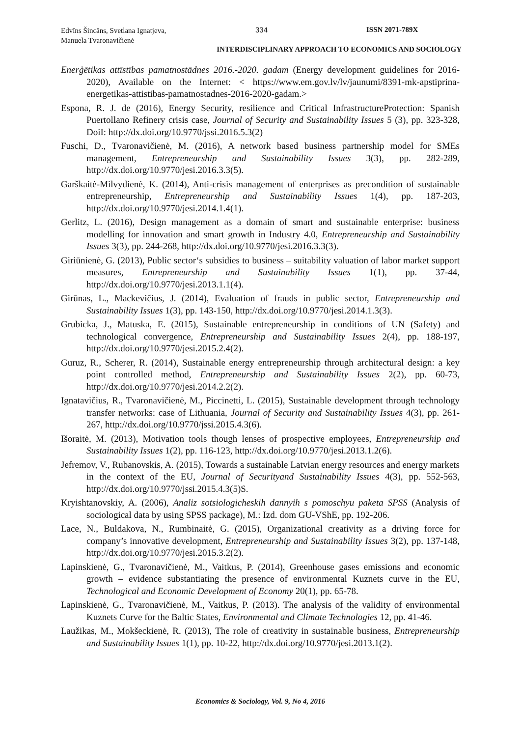Edvīns Šincāns, Svetlana Ignatjeva,
Manuela Tvaronavičienė
334 ISSN 2071-789X
INTERDISCIPLINARY APPROACH TO ECONOMICS AND SOCIOLOGY
Enerģētikas attīstības pamatnostādnes 2016.-2020. gadam (Energy development guidelines for 2016-2020), Available on the Internet: < https://www.em.gov.lv/lv/jaunumi/8391-mk-apstiprina-energetikas-attistibas-pamatnostadnes-2016-2020-gadam.>
Espona, R. J. de (2016), Energy Security, resilience and Critical InfrastructureProtection: Spanish Puertollano Refinery crisis case, Journal of Security and Sustainability Issues 5 (3), pp. 323-328, DoiI: http://dx.doi.org/10.9770/jssi.2016.5.3(2)
Fuschi, D., Tvaronavičienė, M. (2016), A network based business partnership model for SMEs management, Entrepreneurship and Sustainability Issues 3(3), pp. 282-289, http://dx.doi.org/10.9770/jesi.2016.3.3(5).
Garškaitė-Milvydienė, K. (2014), Anti-crisis management of enterprises as precondition of sustainable entrepreneurship, Entrepreneurship and Sustainability Issues 1(4), pp. 187-203, http://dx.doi.org/10.9770/jesi.2014.1.4(1).
Gerlitz, L. (2016), Design management as a domain of smart and sustainable enterprise: business modelling for innovation and smart growth in Industry 4.0, Entrepreneurship and Sustainability Issues 3(3), pp. 244-268, http://dx.doi.org/10.9770/jesi.2016.3.3(3).
Giriūnienė, G. (2013), Public sector‘s subsidies to business – suitability valuation of labor market support measures, Entrepreneurship and Sustainability Issues 1(1), pp. 37-44, http://dx.doi.org/10.9770/jesi.2013.1.1(4).
Girūnas, L., Mackevičius, J. (2014), Evaluation of frauds in public sector, Entrepreneurship and Sustainability Issues 1(3), pp. 143-150, http://dx.doi.org/10.9770/jesi.2014.1.3(3).
Grubicka, J., Matuska, E. (2015), Sustainable entrepreneurship in conditions of UN (Safety) and technological convergence, Entrepreneurship and Sustainability Issues 2(4), pp. 188-197, http://dx.doi.org/10.9770/jesi.2015.2.4(2).
Guruz, R., Scherer, R. (2014), Sustainable energy entrepreneurship through architectural design: a key point controlled method, Entrepreneurship and Sustainability Issues 2(2), pp. 60-73, http://dx.doi.org/10.9770/jesi.2014.2.2(2).
Ignatavičius, R., Tvaronavičienė, M., Piccinetti, L. (2015), Sustainable development through technology transfer networks: case of Lithuania, Journal of Security and Sustainability Issues 4(3), pp. 261-267, http://dx.doi.org/10.9770/jssi.2015.4.3(6).
Išoraitė, M. (2013), Motivation tools though lenses of prospective employees, Entrepreneurship and Sustainability Issues 1(2), pp. 116-123, http://dx.doi.org/10.9770/jesi.2013.1.2(6).
Jefremov, V., Rubanovskis, A. (2015), Towards a sustainable Latvian energy resources and energy markets in the context of the EU, Journal of Securityand Sustainability Issues 4(3), pp. 552-563, http://dx.doi.org/10.9770/jssi.2015.4.3(5)S.
Kryishtanovskiy, A. (2006), Analiz sotsiologicheskih dannyih s pomoschyu paketa SPSS (Analysis of sociological data by using SPSS package), M.: Izd. dom GU-VShE, pp. 192-206.
Lace, N., Buldakova, N., Rumbinaitė, G. (2015), Organizational creativity as a driving force for company’s innovative development, Entrepreneurship and Sustainability Issues 3(2), pp. 137-148, http://dx.doi.org/10.9770/jesi.2015.3.2(2).
Lapinskienė, G., Tvaronavičienė, M., Vaitkus, P. (2014), Greenhouse gases emissions and economic growth – evidence substantiating the presence of environmental Kuznets curve in the EU, Technological and Economic Development of Economy 20(1), pp. 65-78.
Lapinskienė, G., Tvaronavičienė, M., Vaitkus, P. (2013). The analysis of the validity of environmental Kuznets Curve for the Baltic States, Environmental and Climate Technologies 12, pp. 41-46.
Laužikas, M., Mokšeckienė, R. (2013), The role of creativity in sustainable business, Entrepreneurship and Sustainability Issues 1(1), pp. 10-22, http://dx.doi.org/10.9770/jesi.2013.1(2).
Economics & Sociology, Vol. 9, No 4, 2016